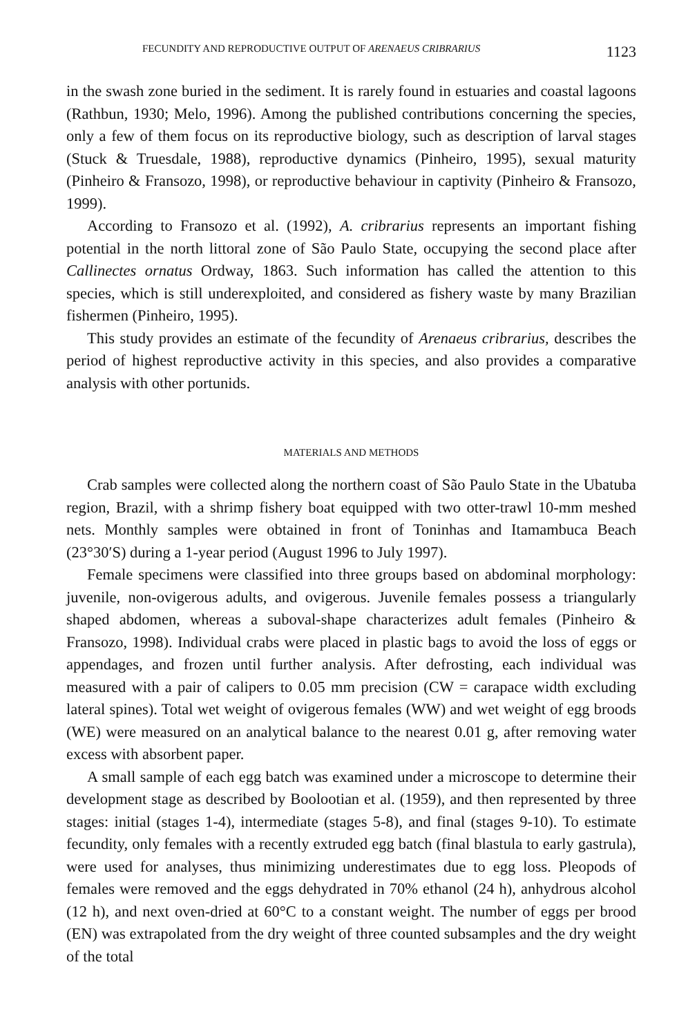FECUNDITY AND REPRODUCTIVE OUTPUT OF ARENAEUS CRIBRARIUS 1123
in the swash zone buried in the sediment. It is rarely found in estuaries and coastal lagoons (Rathbun, 1930; Melo, 1996). Among the published contributions concerning the species, only a few of them focus on its reproductive biology, such as description of larval stages (Stuck & Truesdale, 1988), reproductive dynamics (Pinheiro, 1995), sexual maturity (Pinheiro & Fransozo, 1998), or reproductive behaviour in captivity (Pinheiro & Fransozo, 1999).
According to Fransozo et al. (1992), A. cribrarius represents an important fishing potential in the north littoral zone of São Paulo State, occupying the second place after Callinectes ornatus Ordway, 1863. Such information has called the attention to this species, which is still underexploited, and considered as fishery waste by many Brazilian fishermen (Pinheiro, 1995).
This study provides an estimate of the fecundity of Arenaeus cribrarius, describes the period of highest reproductive activity in this species, and also provides a comparative analysis with other portunids.
MATERIALS AND METHODS
Crab samples were collected along the northern coast of São Paulo State in the Ubatuba region, Brazil, with a shrimp fishery boat equipped with two otter-trawl 10-mm meshed nets. Monthly samples were obtained in front of Toninhas and Itamambuca Beach (23°30′S) during a 1-year period (August 1996 to July 1997).
Female specimens were classified into three groups based on abdominal morphology: juvenile, non-ovigerous adults, and ovigerous. Juvenile females possess a triangularly shaped abdomen, whereas a suboval-shape characterizes adult females (Pinheiro & Fransozo, 1998). Individual crabs were placed in plastic bags to avoid the loss of eggs or appendages, and frozen until further analysis. After defrosting, each individual was measured with a pair of calipers to 0.05 mm precision (CW = carapace width excluding lateral spines). Total wet weight of ovigerous females (WW) and wet weight of egg broods (WE) were measured on an analytical balance to the nearest 0.01 g, after removing water excess with absorbent paper.
A small sample of each egg batch was examined under a microscope to determine their development stage as described by Boolootian et al. (1959), and then represented by three stages: initial (stages 1-4), intermediate (stages 5-8), and final (stages 9-10). To estimate fecundity, only females with a recently extruded egg batch (final blastula to early gastrula), were used for analyses, thus minimizing underestimates due to egg loss. Pleopods of females were removed and the eggs dehydrated in 70% ethanol (24 h), anhydrous alcohol (12 h), and next oven-dried at 60°C to a constant weight. The number of eggs per brood (EN) was extrapolated from the dry weight of three counted subsamples and the dry weight of the total